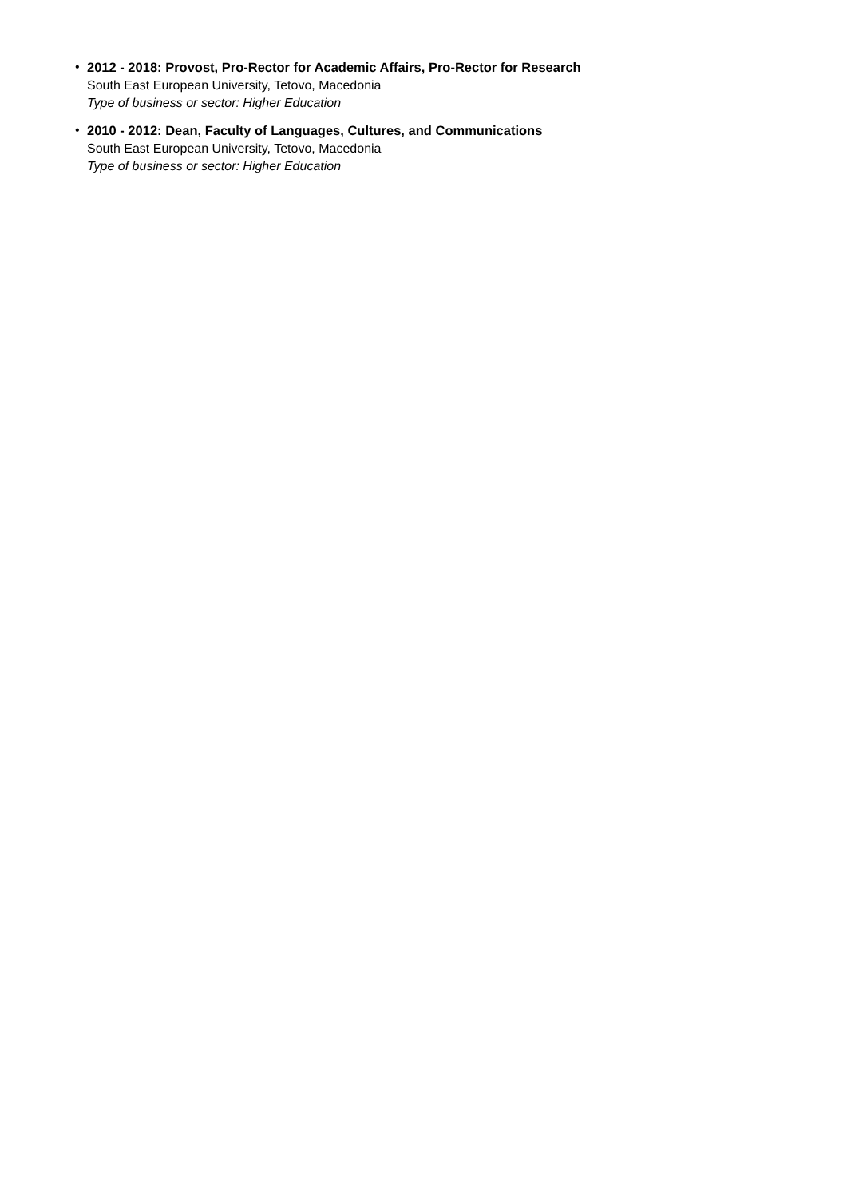• 2012 - 2018: Provost, Pro-Rector for Academic Affairs, Pro-Rector for Research
South East European University, Tetovo, Macedonia
Type of business or sector: Higher Education
• 2010 - 2012: Dean, Faculty of Languages, Cultures, and Communications
South East European University, Tetovo, Macedonia
Type of business or sector: Higher Education